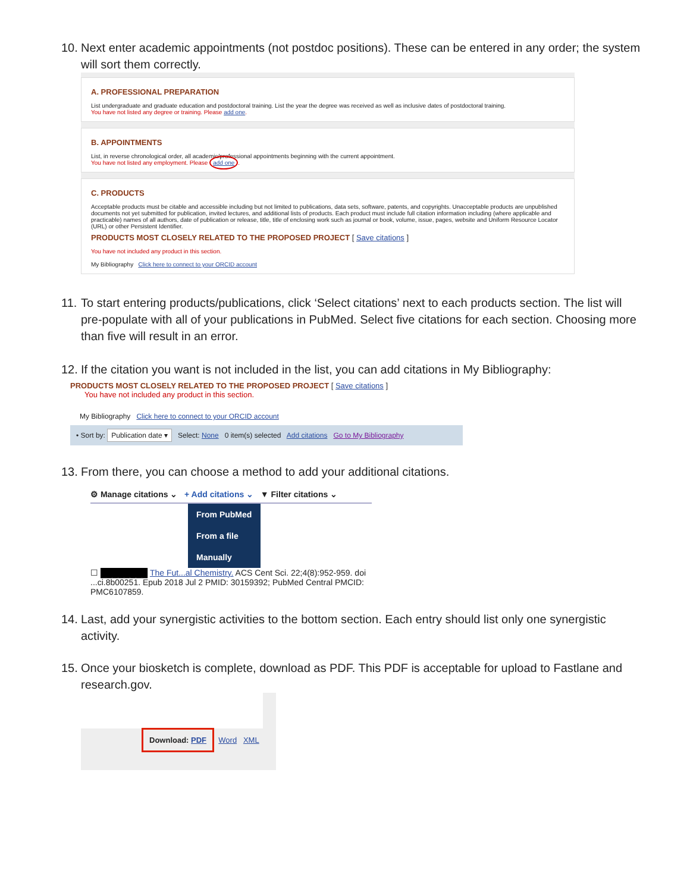10. Next enter academic appointments (not postdoc positions). These can be entered in any order; the system will sort them correctly.
A. PROFESSIONAL PREPARATION
List undergraduate and graduate education and postdoctoral training. List the year the degree was received as well as inclusive dates of postdoctoral training.
You have not listed any degree or training. Please add one.
B. APPOINTMENTS
List, in reverse chronological order, all academic/professional appointments beginning with the current appointment.
You have not listed any employment. Please add one.
C. PRODUCTS
Acceptable products must be citable and accessible including but not limited to publications, data sets, software, patents, and copyrights. Unacceptable products are unpublished documents not yet submitted for publication, invited lectures, and additional lists of products. Each product must include full citation information including (where applicable and practicable) names of all authors, date of publication or release, title, title of enclosing work such as journal or book, volume, issue, pages, website and Uniform Resource Locator (URL) or other Persistent Identifier.
PRODUCTS MOST CLOSELY RELATED TO THE PROPOSED PROJECT [ Save citations ]
You have not included any product in this section.
My Bibliography Click here to connect to your ORCID account
11. To start entering products/publications, click ‘Select citations’ next to each products section. The list will pre-populate with all of your publications in PubMed. Select five citations for each section. Choosing more than five will result in an error.
12. If the citation you want is not included in the list, you can add citations in My Bibliography:
PRODUCTS MOST CLOSELY RELATED TO THE PROPOSED PROJECT [ Save citations ]
You have not included any product in this section.
My Bibliography Click here to connect to your ORCID account
• Sort by: Publication date ▾ Select: None 0 item(s) selected Add citations Go to My Bibliography
13. From there, you can choose a method to add your additional citations.
⚙ Manage citations ⌄ + Add citations ⌄ ▼ Filter citations ⌄
From PubMed
From a file
Manually
☐ ████████ The Fut...al Chemistry. ACS Cent Sci. 22;4(8):952-959. doi ...ci.8b00251. Epub 2018 Jul 2 PMID: 30159392; PubMed Central PMCID: PMC6107859.
14. Last, add your synergistic activities to the bottom section. Each entry should list only one synergistic activity.
15. Once your biosketch is complete, download as PDF. This PDF is acceptable for upload to Fastlane and research.gov.
Download: PDF Word XML